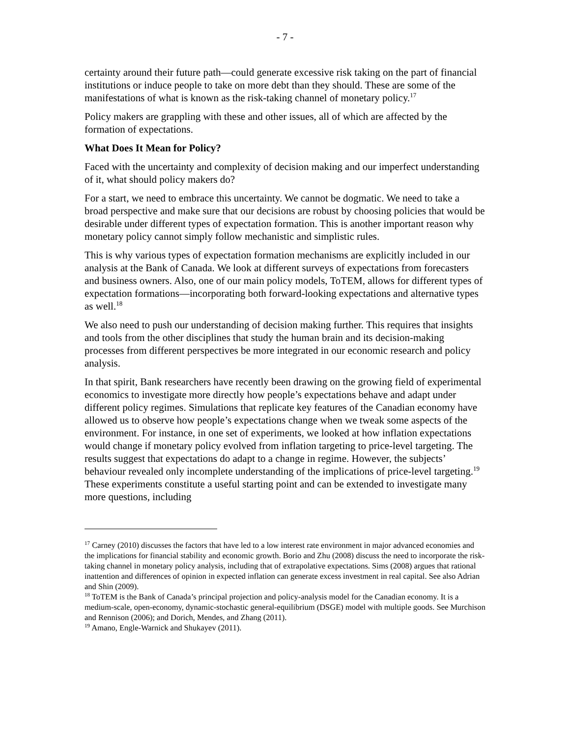- 7 -
certainty around their future path—could generate excessive risk taking on the part of financial institutions or induce people to take on more debt than they should. These are some of the manifestations of what is known as the risk-taking channel of monetary policy.<sup>17</sup>
Policy makers are grappling with these and other issues, all of which are affected by the formation of expectations.
What Does It Mean for Policy?
Faced with the uncertainty and complexity of decision making and our imperfect understanding of it, what should policy makers do?
For a start, we need to embrace this uncertainty. We cannot be dogmatic. We need to take a broad perspective and make sure that our decisions are robust by choosing policies that would be desirable under different types of expectation formation. This is another important reason why monetary policy cannot simply follow mechanistic and simplistic rules.
This is why various types of expectation formation mechanisms are explicitly included in our analysis at the Bank of Canada. We look at different surveys of expectations from forecasters and business owners. Also, one of our main policy models, ToTEM, allows for different types of expectation formations—incorporating both forward-looking expectations and alternative types as well.<sup>18</sup>
We also need to push our understanding of decision making further. This requires that insights and tools from the other disciplines that study the human brain and its decision-making processes from different perspectives be more integrated in our economic research and policy analysis.
In that spirit, Bank researchers have recently been drawing on the growing field of experimental economics to investigate more directly how people’s expectations behave and adapt under different policy regimes. Simulations that replicate key features of the Canadian economy have allowed us to observe how people’s expectations change when we tweak some aspects of the environment. For instance, in one set of experiments, we looked at how inflation expectations would change if monetary policy evolved from inflation targeting to price-level targeting. The results suggest that expectations do adapt to a change in regime. However, the subjects’ behaviour revealed only incomplete understanding of the implications of price-level targeting.<sup>19</sup> These experiments constitute a useful starting point and can be extended to investigate many more questions, including
<sup>17</sup> Carney (2010) discusses the factors that have led to a low interest rate environment in major advanced economies and the implications for financial stability and economic growth. Borio and Zhu (2008) discuss the need to incorporate the risk-taking channel in monetary policy analysis, including that of extrapolative expectations. Sims (2008) argues that rational inattention and differences of opinion in expected inflation can generate excess investment in real capital. See also Adrian and Shin (2009).
<sup>18</sup> ToTEM is the Bank of Canada’s principal projection and policy-analysis model for the Canadian economy. It is a medium-scale, open-economy, dynamic-stochastic general-equilibrium (DSGE) model with multiple goods. See Murchison and Rennison (2006); and Dorich, Mendes, and Zhang (2011).
<sup>19</sup> Amano, Engle-Warnick and Shukayev (2011).